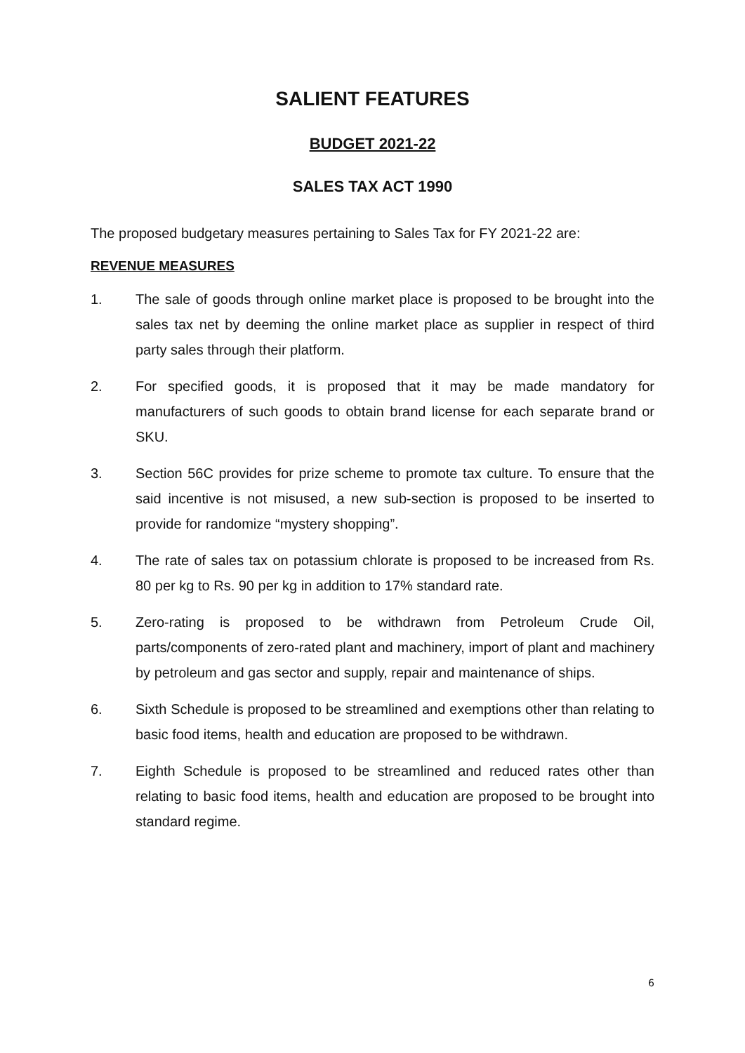SALIENT FEATURES
BUDGET 2021-22
SALES TAX ACT 1990
The proposed budgetary measures pertaining to Sales Tax for FY 2021-22 are:
REVENUE MEASURES
1. The sale of goods through online market place is proposed to be brought into the sales tax net by deeming the online market place as supplier in respect of third party sales through their platform.
2. For specified goods, it is proposed that it may be made mandatory for manufacturers of such goods to obtain brand license for each separate brand or SKU.
3. Section 56C provides for prize scheme to promote tax culture. To ensure that the said incentive is not misused, a new sub-section is proposed to be inserted to provide for randomize “mystery shopping”.
4. The rate of sales tax on potassium chlorate is proposed to be increased from Rs. 80 per kg to Rs. 90 per kg in addition to 17% standard rate.
5. Zero-rating is proposed to be withdrawn from Petroleum Crude Oil, parts/components of zero-rated plant and machinery, import of plant and machinery by petroleum and gas sector and supply, repair and maintenance of ships.
6. Sixth Schedule is proposed to be streamlined and exemptions other than relating to basic food items, health and education are proposed to be withdrawn.
7. Eighth Schedule is proposed to be streamlined and reduced rates other than relating to basic food items, health and education are proposed to be brought into standard regime.
6